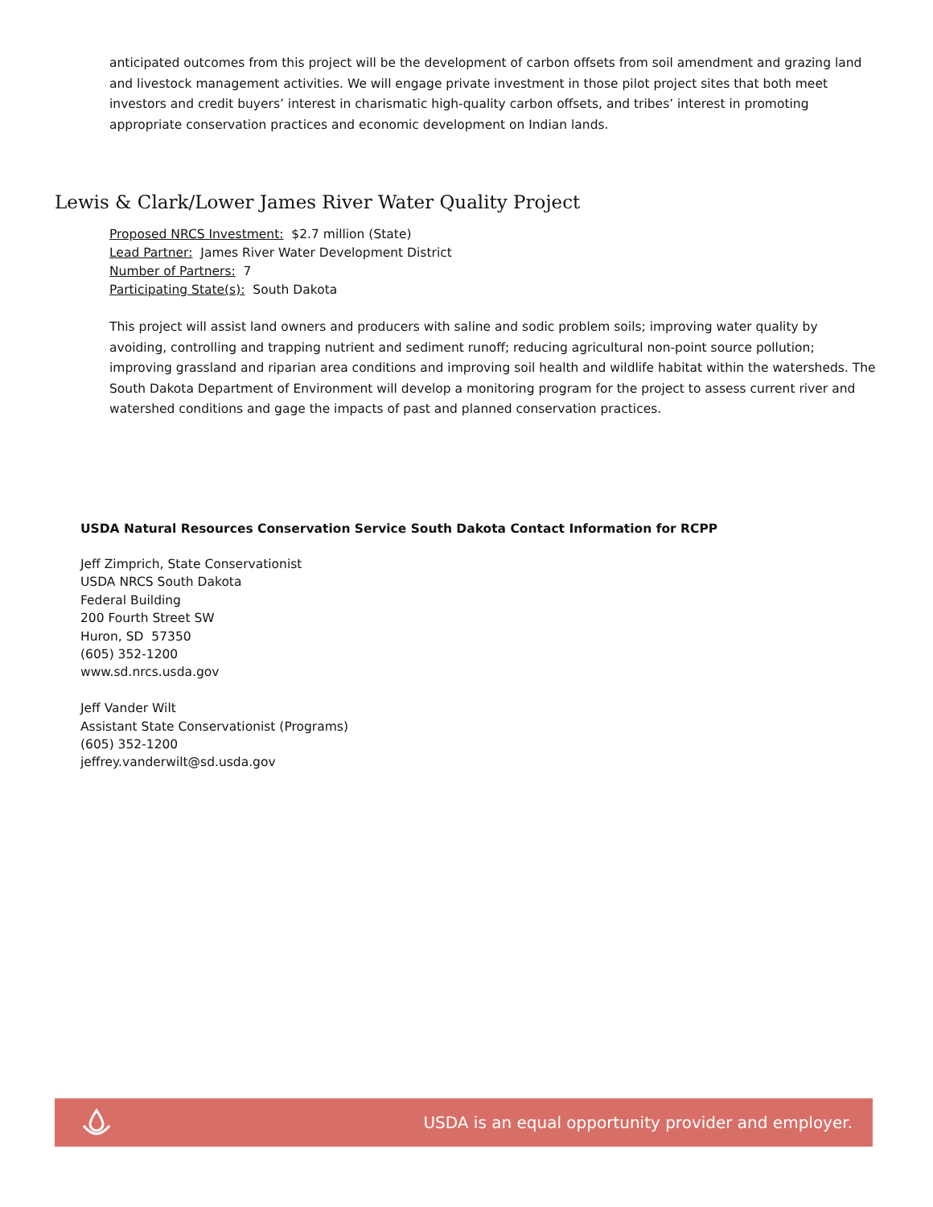anticipated outcomes from this project will be the development of carbon offsets from soil amendment and grazing land and livestock management activities. We will engage private investment in those pilot project sites that both meet investors and credit buyers’ interest in charismatic high-quality carbon offsets, and tribes’ interest in promoting appropriate conservation practices and economic development on Indian lands.
Lewis & Clark/Lower James River Water Quality Project
Proposed NRCS Investment: $2.7 million (State)
Lead Partner: James River Water Development District
Number of Partners: 7
Participating State(s): South Dakota
This project will assist land owners and producers with saline and sodic problem soils; improving water quality by avoiding, controlling and trapping nutrient and sediment runoff; reducing agricultural non-point source pollution; improving grassland and riparian area conditions and improving soil health and wildlife habitat within the watersheds. The South Dakota Department of Environment will develop a monitoring program for the project to assess current river and watershed conditions and gage the impacts of past and planned conservation practices.
USDA Natural Resources Conservation Service South Dakota Contact Information for RCPP
Jeff Zimprich, State Conservationist
USDA NRCS South Dakota
Federal Building
200 Fourth Street SW
Huron, SD 57350
(605) 352-1200
www.sd.nrcs.usda.gov
Jeff Vander Wilt
Assistant State Conservationist (Programs)
(605) 352-1200
jeffrey.vanderwilt@sd.usda.gov
USDA is an equal opportunity provider and employer.